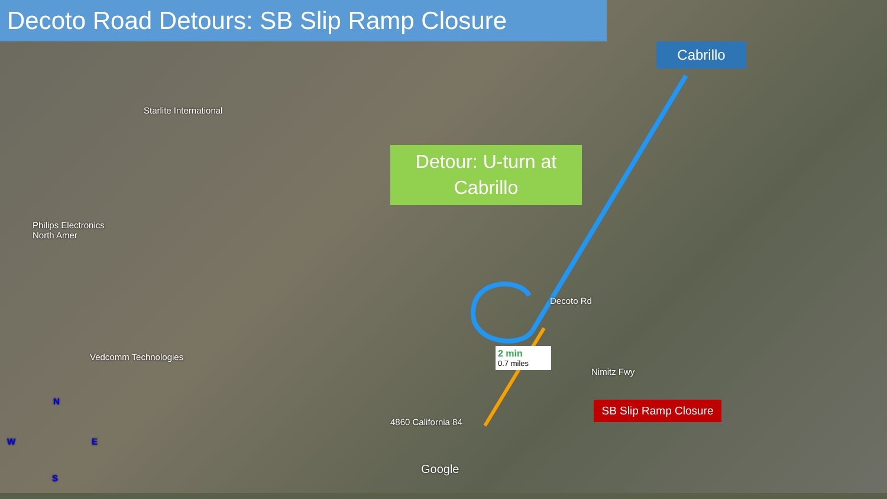Decoto Road Detours: SB Slip Ramp Closure
Cabrillo
Detour: U-turn at
Cabrillo
SB Slip Ramp Closure
2 min
0.7 miles
Starlite International
Philips Electronics
North Amer
Vedcomm Technologies
4860 California 84
Google
Decoto Rd
Nimitz Fwy
N
W E
S